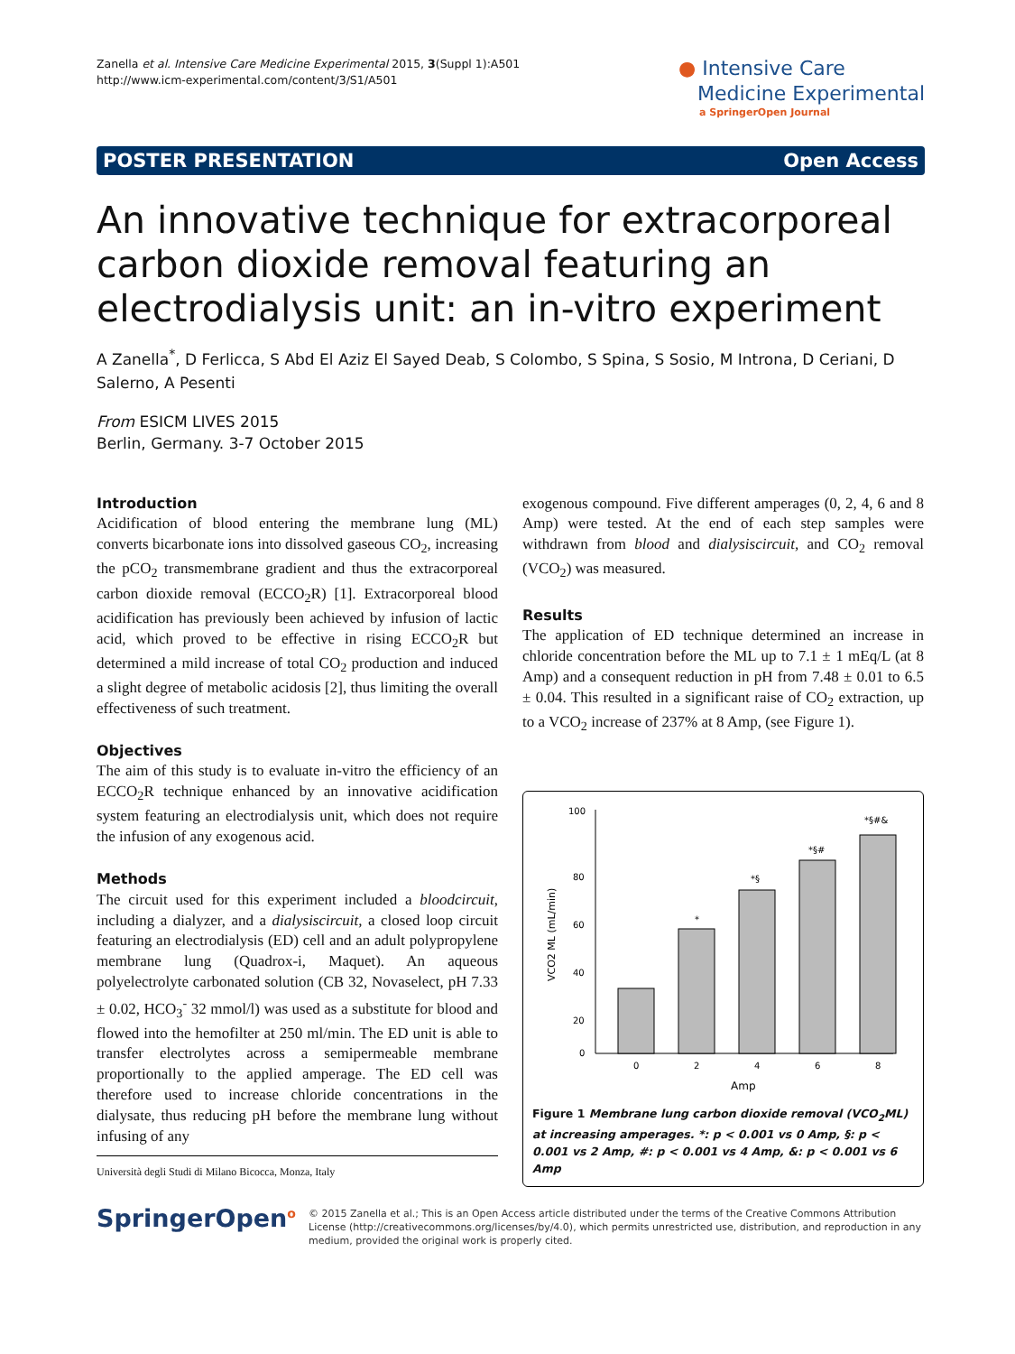Zanella et al. Intensive Care Medicine Experimental 2015, 3(Suppl 1):A501
http://www.icm-experimental.com/content/3/S1/A501
● Intensive Care
Medicine Experimental
a SpringerOpen Journal
POSTER PRESENTATION Open Access
An innovative technique for extracorporeal carbon dioxide removal featuring an electrodialysis unit: an in-vitro experiment
A Zanella<sup>*</sup>, D Ferlicca, S Abd El Aziz El Sayed Deab, S Colombo, S Spina, S Sosio, M Introna, D Ceriani, D Salerno, A Pesenti
From ESICM LIVES 2015
Berlin, Germany. 3-7 October 2015
Introduction
Acidification of blood entering the membrane lung (ML) converts bicarbonate ions into dissolved gaseous CO<sub>2</sub>, increasing the pCO<sub>2</sub> transmembrane gradient and thus the extracorporeal carbon dioxide removal (ECCO<sub>2</sub>R) [1]. Extracorporeal blood acidification has previously been achieved by infusion of lactic acid, which proved to be effective in rising ECCO<sub>2</sub>R but determined a mild increase of total CO<sub>2</sub> production and induced a slight degree of metabolic acidosis [2], thus limiting the overall effectiveness of such treatment.
Objectives
The aim of this study is to evaluate in-vitro the efficiency of an ECCO<sub>2</sub>R technique enhanced by an innovative acidification system featuring an electrodialysis unit, which does not require the infusion of any exogenous acid.
Methods
The circuit used for this experiment included a bloodcircuit, including a dialyzer, and a dialysiscircuit, a closed loop circuit featuring an electrodialysis (ED) cell and an adult polypropylene membrane lung (Quadrox-i, Maquet). An aqueous polyelectrolyte carbonated solution (CB 32, Novaselect, pH 7.33 ± 0.02, HCO<sub>3</sub><sup>-</sup> 32 mmol/l) was used as a substitute for blood and flowed into the hemofilter at 250 ml/min. The ED unit is able to transfer electrolytes across a semipermeable membrane proportionally to the applied amperage. The ED cell was therefore used to increase chloride concentrations in the dialysate, thus reducing pH before the membrane lung without infusing of any
Università degli Studi di Milano Bicocca, Monza, Italy
exogenous compound. Five different amperages (0, 2, 4, 6 and 8 Amp) were tested. At the end of each step samples were withdrawn from blood and dialysiscircuit, and CO<sub>2</sub> removal (VCO<sub>2</sub>) was measured.
Results
The application of ED technique determined an increase in chloride concentration before the ML up to 7.1 ± 1 mEq/L (at 8 Amp) and a consequent reduction in pH from 7.48 ± 0.01 to 6.5 ± 0.04. This resulted in a significant raise of CO<sub>2</sub> extraction, up to a VCO<sub>2</sub> increase of 237% at 8 Amp, (see Figure 1).
100
80
60
40
20
0
*
*§
*§#
*§#&
0
2
4
6
8
Amp
VCO2 ML (mL/min)
Figure 1 Membrane lung carbon dioxide removal (VCO<sub>2</sub>ML) at increasing amperages. *: p < 0.001 vs 0 Amp, §: p < 0.001 vs 2 Amp, #: p < 0.001 vs 4 Amp, &: p < 0.001 vs 6 Amp
SpringerOpen<sup>o</sup>
© 2015 Zanella et al.; This is an Open Access article distributed under the terms of the Creative Commons Attribution License (http://creativecommons.org/licenses/by/4.0), which permits unrestricted use, distribution, and reproduction in any medium, provided the original work is properly cited.